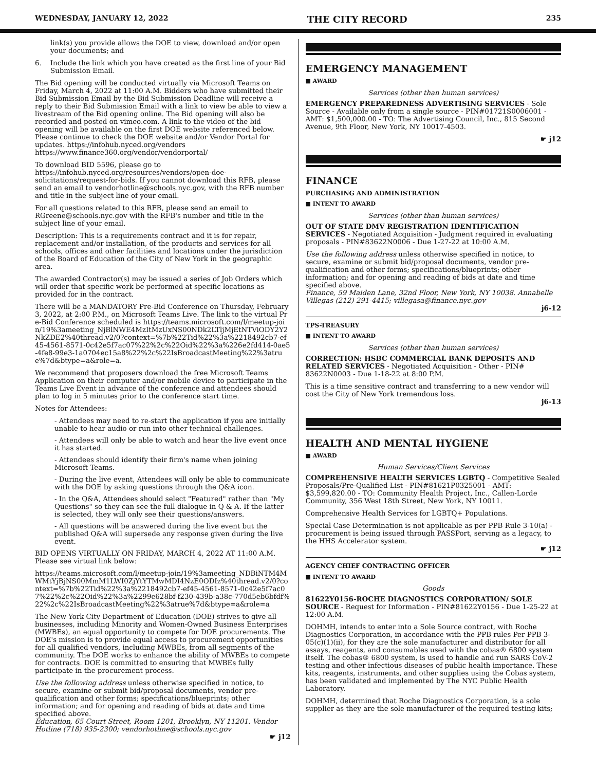WEDNESDAY, JANUARY 12, 2022 THE CITY RECORD 235
link(s) you provide allows the DOE to view, download and/or open your documents; and
6. Include the link which you have created as the first line of your Bid Submission Email.
The Bid opening will be conducted virtually via Microsoft Teams on Friday, March 4, 2022 at 11:00 A.M. Bidders who have submitted their Bid Submission Email by the Bid Submission Deadline will receive a reply to their Bid Submission Email with a link to view be able to view a livestream of the Bid opening online. The Bid opening will also be recorded and posted on vimeo.com. A link to the video of the bid opening will be available on the first DOE website referenced below. Please continue to check the DOE website and/or Vendor Portal for updates. https://infohub.nyced.org/vendors https://www.finance360.org/vendor/vendorportal/
To download BID 5596, please go to https://infohub.nyced.org/resources/vendors/open-doe-solicitations/request-for-bids. If you cannot download this RFB, please send an email to vendorhotline@schools.nyc.gov, with the RFB number and title in the subject line of your email.
For all questions related to this RFB, please send an email to RGreene@schools.nyc.gov with the RFB's number and title in the subject line of your email.
Description: This is a requirements contract and it is for repair, replacement and/or installation, of the products and services for all schools, offices and other facilities and locations under the jurisdiction of the Board of Education of the City of New York in the geographic area.
The awarded Contractor(s) may be issued a series of Job Orders which will order that specific work be performed at specific locations as provided for in the contract.
There will be a MANDATORY Pre-Bid Conference on Thursday, February 3, 2022, at 2:00 P.M., on Microsoft Teams Live. The link to the virtual Pre-Bid Conference scheduled is https://teams.microsoft.com/l/meetup-join/19%3ameeting_NjBlNWE4MzItMzUxNS00NDk2LTljMjEtNTViODY2Y2NkZDE2%40thread.v2/0?context=%7b%22Tid%22%3a%2218492cb7-ef45-4561-8571-0c42e5f7ac07%22%2c%22Oid%22%3a%226e2fd414-0ae5-4fe8-99e3-1a0704ec15a8%22%2c%22IsBroadcastMeeting%22%3atrue%7d&btype=a&role=a.
We recommend that proposers download the free Microsoft Teams Application on their computer and/or mobile device to participate in the Teams Live Event in advance of the conference and attendees should plan to log in 5 minutes prior to the conference start time.
Notes for Attendees:
- Attendees may need to re-start the application if you are initially unable to hear audio or run into other technical challenges.
- Attendees will only be able to watch and hear the live event once it has started.
- Attendees should identify their firm's name when joining Microsoft Teams.
- During the live event, Attendees will only be able to communicate with the DOE by asking questions through the Q&A icon.
- In the Q&A, Attendees should select "Featured" rather than "My Questions" so they can see the full dialogue in Q & A. If the latter is selected, they will only see their questions/answers.
- All questions will be answered during the live event but the published Q&A will supersede any response given during the live event.
BID OPENS VIRTUALLY ON FRIDAY, MARCH 4, 2022 AT 11:00 A.M. Please see virtual link below:
https://teams.microsoft.com/l/meetup-join/19%3ameeting_NDBiNTM4MWMtYjBjNS00MmM1LWI0ZjYtYTMwMDI4NzE0ODIz%40thread.v2/0?context=%7b%22Tid%22%3a%2218492cb7-ef45-4561-8571-0c42e5f7ac07%22%2c%22Oid%22%3a%2299e628bf-f230-439b-a38c-770d5eb6bfdf%22%2c%22IsBroadcastMeeting%22%3atrue%7d&btype=a&role=a
The New York City Department of Education (DOE) strives to give all businesses, including Minority and Women-Owned Business Enterprises (MWBEs), an equal opportunity to compete for DOE procurements. The DOE's mission is to provide equal access to procurement opportunities for all qualified vendors, including MWBEs, from all segments of the community. The DOE works to enhance the ability of MWBEs to compete for contracts. DOE is committed to ensuring that MWBEs fully participate in the procurement process.
Use the following address unless otherwise specified in notice, to secure, examine or submit bid/proposal documents, vendor pre-qualification and other forms; specifications/blueprints; other information; and for opening and reading of bids at date and time specified above.
Education, 65 Court Street, Room 1201, Brooklyn, NY 11201. Vendor Hotline (718) 935-2300; vendorhotline@schools.nyc.gov
☛ j12
EMERGENCY MANAGEMENT
■ AWARD
Services (other than human services)
EMERGENCY PREPAREDNESS ADVERTISING SERVICES - Sole Source - Available only from a single source - PIN#01721S0006001 - AMT: $1,500,000.00 - TO: The Advertising Council, Inc., 815 Second Avenue, 9th Floor, New York, NY 10017-4503.
☛ j12
FINANCE
PURCHASING AND ADMINISTRATION
■ INTENT TO AWARD
Services (other than human services)
OUT OF STATE DMV REGISTRATION IDENTIFICATION SERVICES - Negotiated Acquisition - Judgment required in evaluating proposals - PIN#83622N0006 - Due 1-27-22 at 10:00 A.M.
Use the following address unless otherwise specified in notice, to secure, examine or submit bid/proposal documents, vendor pre-qualification and other forms; specifications/blueprints; other information; and for opening and reading of bids at date and time specified above.
Finance, 59 Maiden Lane, 32nd Floor, New York, NY 10038. Annabelle Villegas (212) 291-4415; villegasa@finance.nyc.gov
j6-12
TPS-TREASURY
■ INTENT TO AWARD
Services (other than human services)
CORRECTION: HSBC COMMERCIAL BANK DEPOSITS AND RELATED SERVICES - Negotiated Acquisition - Other - PIN# 83622N0003 - Due 1-18-22 at 8:00 P.M.
This is a time sensitive contract and transferring to a new vendor will cost the City of New York tremendous loss.
j6-13
HEALTH AND MENTAL HYGIENE
■ AWARD
Human Services/Client Services
COMPREHENSIVE HEALTH SERVICES LGBTQ - Competitive Sealed Proposals/Pre-Qualified List - PIN#81621P0325001 - AMT: $3,599,820.00 - TO: Community Health Project, Inc., Callen-Lorde Community, 356 West 18th Street, New York, NY 10011.
Comprehensive Health Services for LGBTQ+ Populations.
Special Case Determination is not applicable as per PPB Rule 3-10(a) - procurement is being issued through PASSPort, serving as a legacy, to the HHS Accelerator system.
☛ j12
AGENCY CHIEF CONTRACTING OFFICER
■ INTENT TO AWARD
Goods
81622Y0156-ROCHE DIAGNOSTICS CORPORATION/ SOLE SOURCE - Request for Information - PIN#81622Y0156 - Due 1-25-22 at 12:00 A.M.
DOHMH, intends to enter into a Sole Source contract, with Roche Diagnostics Corporation, in accordance with the PPB rules Per PPB 3-05(c)(1)(ii), for they are the sole manufacturer and distributor for all assays, reagents, and consumables used with the cobas® 6800 system itself. The cobas® 6800 system, is used to handle and run SARS CoV-2 testing and other infectious diseases of public health importance. These kits, reagents, instruments, and other supplies using the Cobas system, has been validated and implemented by The NYC Public Health Laboratory.
DOHMH, determined that Roche Diagnostics Corporation, is a sole supplier as they are the sole manufacturer of the required testing kits;